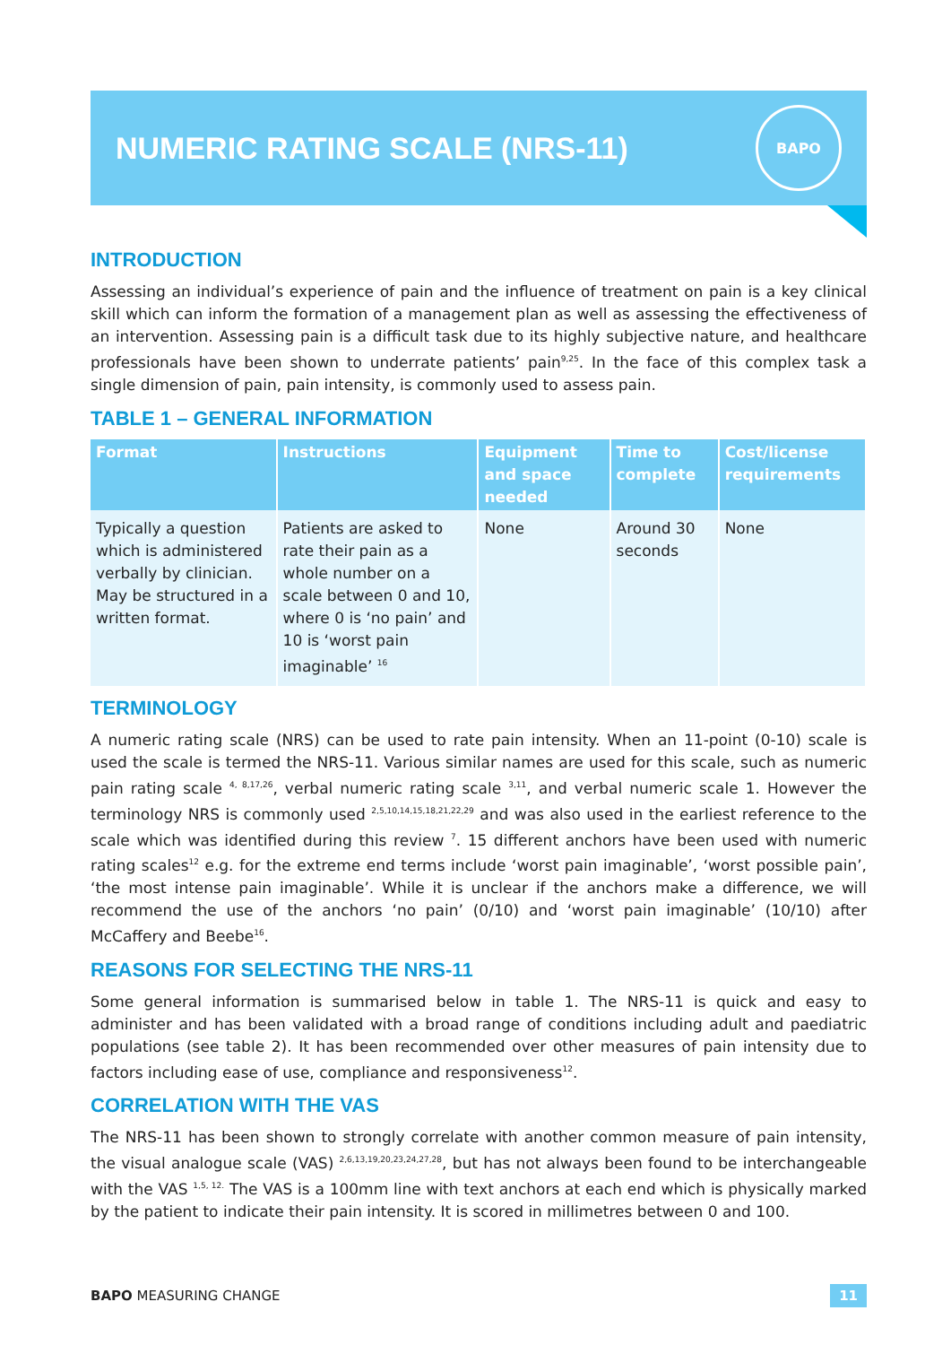NUMERIC RATING SCALE (NRS-11)
BAPO
INTRODUCTION
Assessing an individual’s experience of pain and the influence of treatment on pain is a key clinical skill which can inform the formation of a management plan as well as assessing the effectiveness of an intervention. Assessing pain is a difficult task due to its highly subjective nature, and healthcare professionals have been shown to underrate patients’ pain<sup>9,25</sup>. In the face of this complex task a single dimension of pain, pain intensity, is commonly used to assess pain.
TABLE 1 – GENERAL INFORMATION
| Format | Instructions | Equipment and space needed | Time to complete | Cost/license requirements |
| --- | --- | --- | --- | --- |
| Typically a question which is administered verbally by clinician. May be structured in a written format. | Patients are asked to rate their pain as a whole number on a scale between 0 and 10, where 0 is ‘no pain’ and 10 is ‘worst pain imaginable’ <sup>16</sup> | None | Around 30 seconds | None |
TERMINOLOGY
A numeric rating scale (NRS) can be used to rate pain intensity. When an 11-point (0-10) scale is used the scale is termed the NRS-11. Various similar names are used for this scale, such as numeric pain rating scale <sup>4, 8,17,26</sup>, verbal numeric rating scale <sup>3,11</sup>, and verbal numeric scale 1. However the terminology NRS is commonly used <sup>2,5,10,14,15,18,21,22,29</sup> and was also used in the earliest reference to the scale which was identified during this review <sup>7</sup>. 15 different anchors have been used with numeric rating scales<sup>12</sup> e.g. for the extreme end terms include ‘worst pain imaginable’, ‘worst possible pain’, ‘the most intense pain imaginable’. While it is unclear if the anchors make a difference, we will recommend the use of the anchors ‘no pain’ (0/10) and ‘worst pain imaginable’ (10/10) after McCaffery and Beebe<sup>16</sup>.
REASONS FOR SELECTING THE NRS-11
Some general information is summarised below in table 1. The NRS-11 is quick and easy to administer and has been validated with a broad range of conditions including adult and paediatric populations (see table 2). It has been recommended over other measures of pain intensity due to factors including ease of use, compliance and responsiveness<sup>12</sup>.
CORRELATION WITH THE VAS
The NRS-11 has been shown to strongly correlate with another common measure of pain intensity, the visual analogue scale (VAS) <sup>2,6,13,19,20,23,24,27,28</sup>, but has not always been found to be interchangeable with the VAS <sup>1,5, 12.</sup> The VAS is a 100mm line with text anchors at each end which is physically marked by the patient to indicate their pain intensity. It is scored in millimetres between 0 and 100.
BAPO MEASURING CHANGE 11